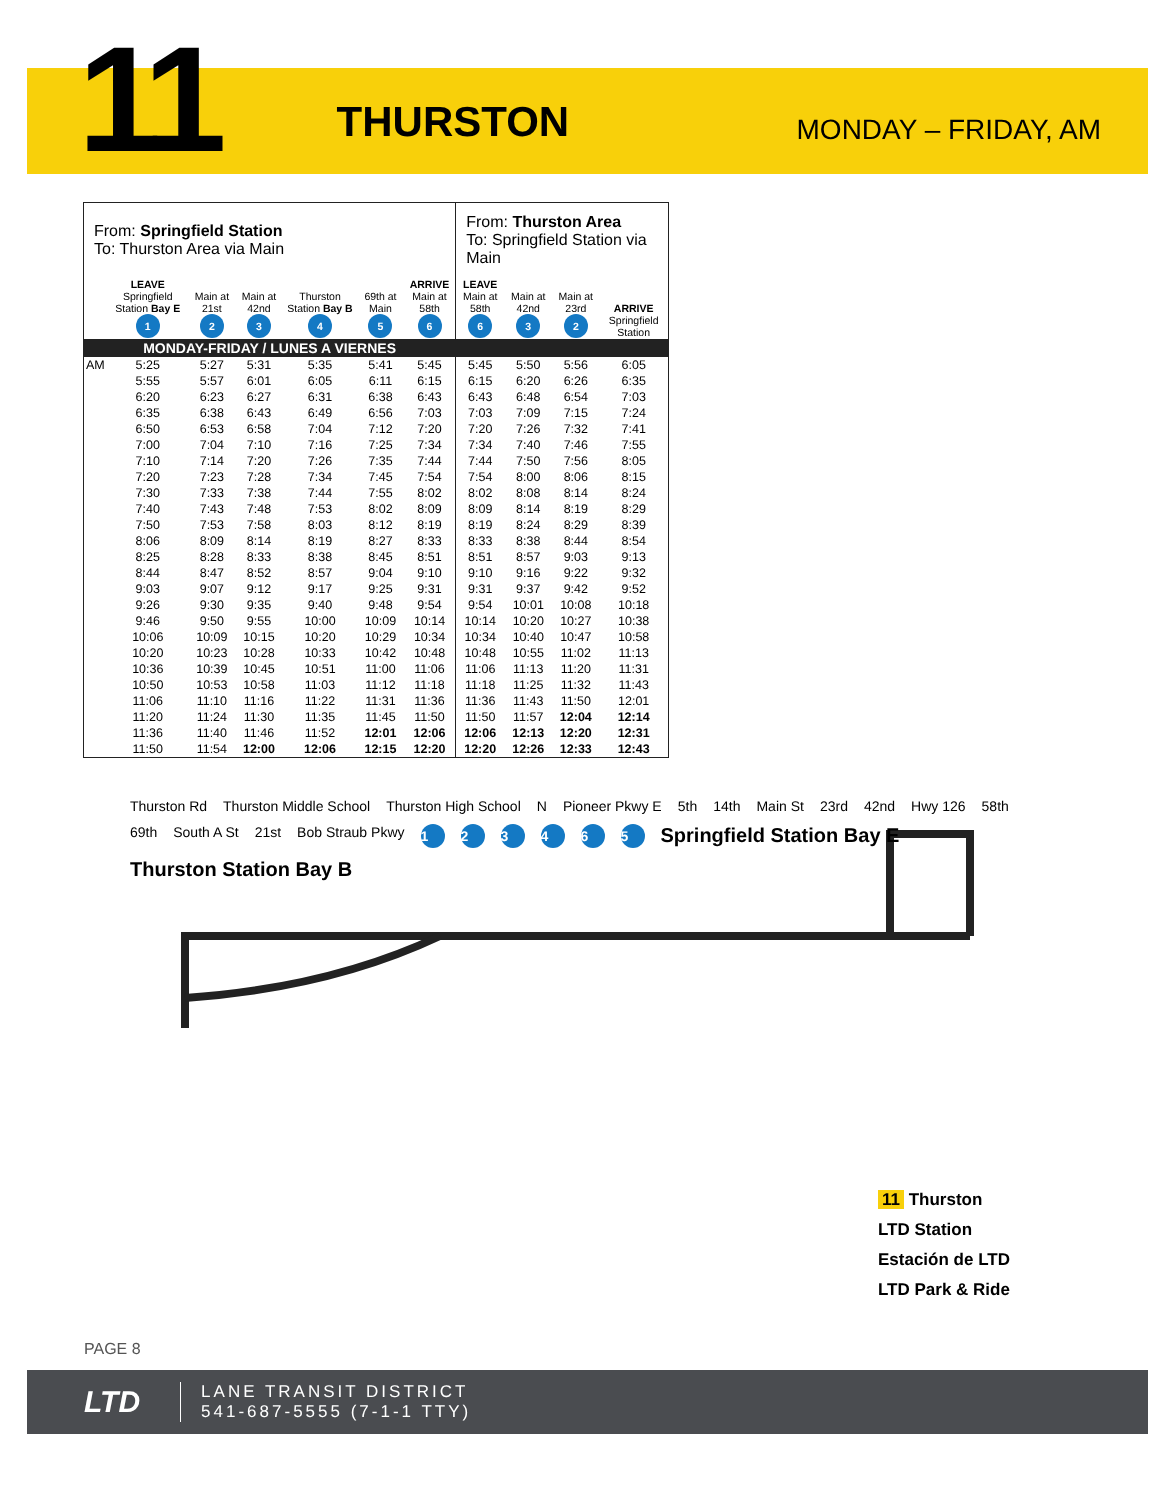11
THURSTON
MONDAY – FRIDAY, AM
| From: Springfield Station To: Thurston Area via Main | | | | | | | From: Thurston Area To: Springfield Station via Main | | | |
| | LEAVE Springfield Station Bay E 1 | Main at 21st 2 | Main at 42nd 3 | Thurston Station Bay B 4 | 69th at Main 5 | ARRIVE Main at 58th 6 | LEAVE Main at 58th 6 | Main at 42nd 3 | Main at 23rd 2 | ARRIVE Springfield Station |
| MONDAY-FRIDAY / LUNES A VIERNES | | | | | | | | | | |
| AM | 5:25 | 5:27 | 5:31 | 5:35 | 5:41 | 5:45 | 5:45 | 5:50 | 5:56 | 6:05 |
| | 5:55 | 5:57 | 6:01 | 6:05 | 6:11 | 6:15 | 6:15 | 6:20 | 6:26 | 6:35 |
| | 6:20 | 6:23 | 6:27 | 6:31 | 6:38 | 6:43 | 6:43 | 6:48 | 6:54 | 7:03 |
| | 6:35 | 6:38 | 6:43 | 6:49 | 6:56 | 7:03 | 7:03 | 7:09 | 7:15 | 7:24 |
| | 6:50 | 6:53 | 6:58 | 7:04 | 7:12 | 7:20 | 7:20 | 7:26 | 7:32 | 7:41 |
| | 7:00 | 7:04 | 7:10 | 7:16 | 7:25 | 7:34 | 7:34 | 7:40 | 7:46 | 7:55 |
| | 7:10 | 7:14 | 7:20 | 7:26 | 7:35 | 7:44 | 7:44 | 7:50 | 7:56 | 8:05 |
| | 7:20 | 7:23 | 7:28 | 7:34 | 7:45 | 7:54 | 7:54 | 8:00 | 8:06 | 8:15 |
| | 7:30 | 7:33 | 7:38 | 7:44 | 7:55 | 8:02 | 8:02 | 8:08 | 8:14 | 8:24 |
| | 7:40 | 7:43 | 7:48 | 7:53 | 8:02 | 8:09 | 8:09 | 8:14 | 8:19 | 8:29 |
| | 7:50 | 7:53 | 7:58 | 8:03 | 8:12 | 8:19 | 8:19 | 8:24 | 8:29 | 8:39 |
| | 8:06 | 8:09 | 8:14 | 8:19 | 8:27 | 8:33 | 8:33 | 8:38 | 8:44 | 8:54 |
| | 8:25 | 8:28 | 8:33 | 8:38 | 8:45 | 8:51 | 8:51 | 8:57 | 9:03 | 9:13 |
| | 8:44 | 8:47 | 8:52 | 8:57 | 9:04 | 9:10 | 9:10 | 9:16 | 9:22 | 9:32 |
| | 9:03 | 9:07 | 9:12 | 9:17 | 9:25 | 9:31 | 9:31 | 9:37 | 9:42 | 9:52 |
| | 9:26 | 9:30 | 9:35 | 9:40 | 9:48 | 9:54 | 9:54 | 10:01 | 10:08 | 10:18 |
| | 9:46 | 9:50 | 9:55 | 10:00 | 10:09 | 10:14 | 10:14 | 10:20 | 10:27 | 10:38 |
| | 10:06 | 10:09 | 10:15 | 10:20 | 10:29 | 10:34 | 10:34 | 10:40 | 10:47 | 10:58 |
| | 10:20 | 10:23 | 10:28 | 10:33 | 10:42 | 10:48 | 10:48 | 10:55 | 11:02 | 11:13 |
| | 10:36 | 10:39 | 10:45 | 10:51 | 11:00 | 11:06 | 11:06 | 11:13 | 11:20 | 11:31 |
| | 10:50 | 10:53 | 10:58 | 11:03 | 11:12 | 11:18 | 11:18 | 11:25 | 11:32 | 11:43 |
| | 11:06 | 11:10 | 11:16 | 11:22 | 11:31 | 11:36 | 11:36 | 11:43 | 11:50 | 12:01 |
| | 11:20 | 11:24 | 11:30 | 11:35 | 11:45 | 11:50 | 11:50 | 11:57 | 12:04 | 12:14 |
| | 11:36 | 11:40 | 11:46 | 11:52 | 12:01 | 12:06 | 12:06 | 12:13 | 12:20 | 12:31 |
| | 11:50 | 11:54 | 12:00 | 12:06 | 12:15 | 12:20 | 12:20 | 12:26 | 12:33 | 12:43 |
Thurston Rd Thurston Middle School Thurston High School N Pioneer Pkwy E 5th 14th Main St 23rd 42nd Hwy 126 58th 69th South A St 21st Bob Straub Pkwy 1 2 3 4 6 5 Springfield Station Bay E Thurston Station Bay B
11 Thurston
LTD Station
Estación de LTD
LTD Park & Ride
PAGE 8
LTD
LANE TRANSIT DISTRICT
541-687-5555 (7-1-1 TTY)